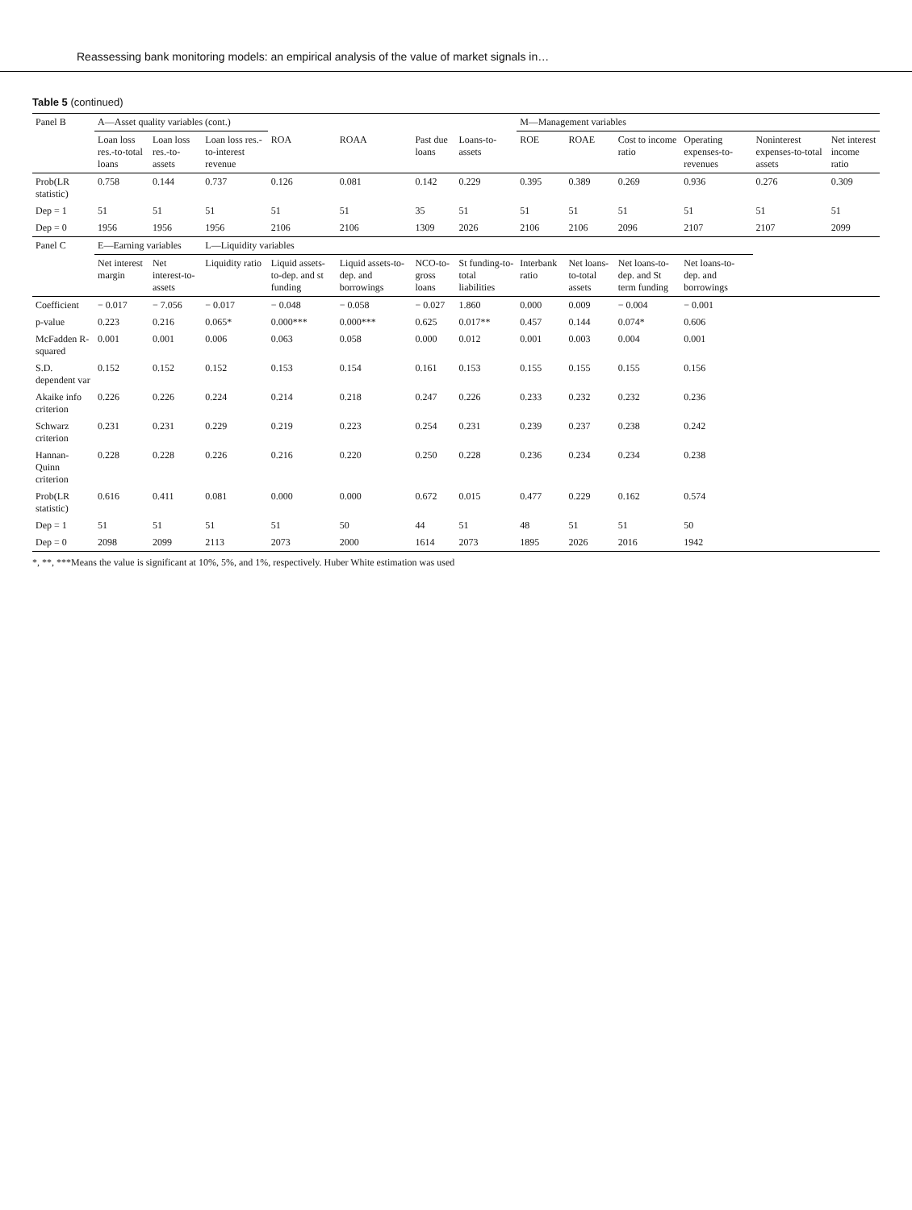Reassessing bank monitoring models: an empirical analysis of the value of market signals in…
Table 5 (continued)
| Panel B | A—Asset quality variables (cont.) | | | | | | | M—Management variables | | | | | |
| --- | --- | --- | --- | --- | --- | --- | --- | --- | --- | --- | --- | --- | --- |
| | Loan loss res.-to-total loans | Loan loss res.-to-assets | Loan loss res.-to-interest revenue | ROA | ROAA | Past due loans | Loans-to-assets | ROE | ROAE | Cost to income ratio | Operating expenses-to-revenues | Noninterest expenses-to-total assets | Net interest income ratio |
| Prob(LR statistic) | 0.758 | 0.144 | 0.737 | 0.126 | 0.081 | 0.142 | 0.229 | 0.395 | 0.389 | 0.269 | 0.936 | 0.276 | 0.309 |
| Dep = 1 | 51 | 51 | 51 | 51 | 51 | 35 | 51 | 51 | 51 | 51 | 51 | 51 | 51 |
| Dep = 0 | 1956 | 1956 | 1956 | 2106 | 2106 | 1309 | 2026 | 2106 | 2106 | 2096 | 2107 | 2107 | 2099 |
| Panel C | E—Earning variables | | L—Liquidity variables | | | | | | | | | | |
| | Net interest margin | Net interest-to-assets | Liquidity ratio | Liquid assets-to-dep. and st funding | Liquid assets-to-dep. and borrowings | NCO-to-gross loans | St funding-to-total liabilities | Interbank ratio | Net loans-to-total assets | Net loans-to-dep. and St term funding | Net loans-to-dep. and borrowings | | |
| Coefficient | − 0.017 | − 7.056 | − 0.017 | − 0.048 | − 0.058 | − 0.027 | 1.860 | 0.000 | 0.009 | − 0.004 | − 0.001 | | |
| p-value | 0.223 | 0.216 | 0.065* | 0.000*** | 0.000*** | 0.625 | 0.017** | 0.457 | 0.144 | 0.074* | 0.606 | | |
| McFadden R-squared | 0.001 | 0.001 | 0.006 | 0.063 | 0.058 | 0.000 | 0.012 | 0.001 | 0.003 | 0.004 | 0.001 | | |
| S.D. dependent var | 0.152 | 0.152 | 0.152 | 0.153 | 0.154 | 0.161 | 0.153 | 0.155 | 0.155 | 0.155 | 0.156 | | |
| Akaike info criterion | 0.226 | 0.226 | 0.224 | 0.214 | 0.218 | 0.247 | 0.226 | 0.233 | 0.232 | 0.232 | 0.236 | | |
| Schwarz criterion | 0.231 | 0.231 | 0.229 | 0.219 | 0.223 | 0.254 | 0.231 | 0.239 | 0.237 | 0.238 | 0.242 | | |
| Hannan-Quinn criterion | 0.228 | 0.228 | 0.226 | 0.216 | 0.220 | 0.250 | 0.228 | 0.236 | 0.234 | 0.234 | 0.238 | | |
| Prob(LR statistic) | 0.616 | 0.411 | 0.081 | 0.000 | 0.000 | 0.672 | 0.015 | 0.477 | 0.229 | 0.162 | 0.574 | | |
| Dep = 1 | 51 | 51 | 51 | 51 | 50 | 44 | 51 | 48 | 51 | 51 | 50 | | |
| Dep = 0 | 2098 | 2099 | 2113 | 2073 | 2000 | 1614 | 2073 | 1895 | 2026 | 2016 | 1942 | | |
*, **, ***Means the value is significant at 10%, 5%, and 1%, respectively. Huber White estimation was used